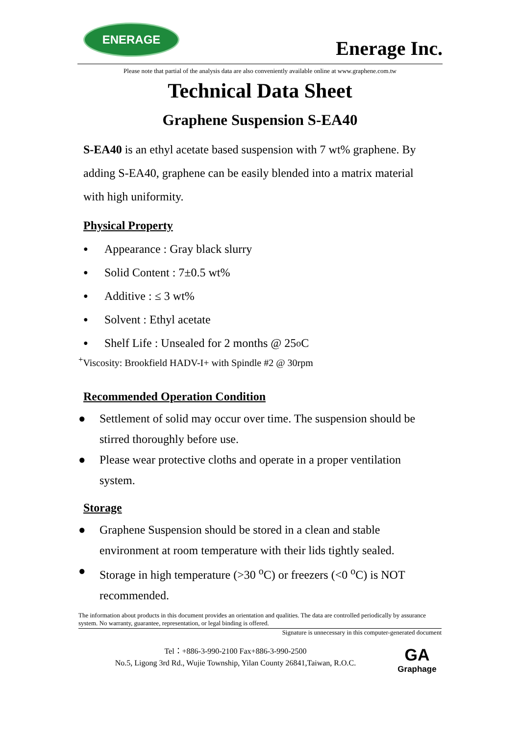ENERAGE
Enerage Inc.
Please note that partial of the analysis data are also conveniently available online at www.graphene.com.tw
Technical Data Sheet
Graphene Suspension S-EA40
S-EA40 is an ethyl acetate based suspension with 7 wt% graphene. By adding S-EA40, graphene can be easily blended into a matrix material with high uniformity.
Physical Property
● Appearance : Gray black slurry
● Solid Content : 7±0.5 wt%
● Additive : ≤ 3 wt%
● Solvent : Ethyl acetate
● Shelf Life : Unsealed for 2 months @ 25 <sup>o</sup>C
<sup>+</sup>Viscosity: Brookfield HADV-I+ with Spindle #2 @ 30rpm
Recommended Operation Condition
● Settlement of solid may occur over time. The suspension should be stirred thoroughly before use.
● Please wear protective cloths and operate in a proper ventilation system.
Storage
● Graphene Suspension should be stored in a clean and stable environment at room temperature with their lids tightly sealed.
● Storage in high temperature (>30 <sup>o</sup>C) or freezers (<0 <sup>o</sup>C) is NOT recommended.
The information about products in this document provides an orientation and qualities. The data are controlled periodically by assurance system. No warranty, guarantee, representation, or legal binding is offered.
Signature is unnecessary in this computer-generated document
Tel：+886-3-990-2100 Fax+886-3-990-2500
No.5, Ligong 3rd Rd., Wujie Township, Yilan County 26841,Taiwan, R.O.C.
GA
Graphage